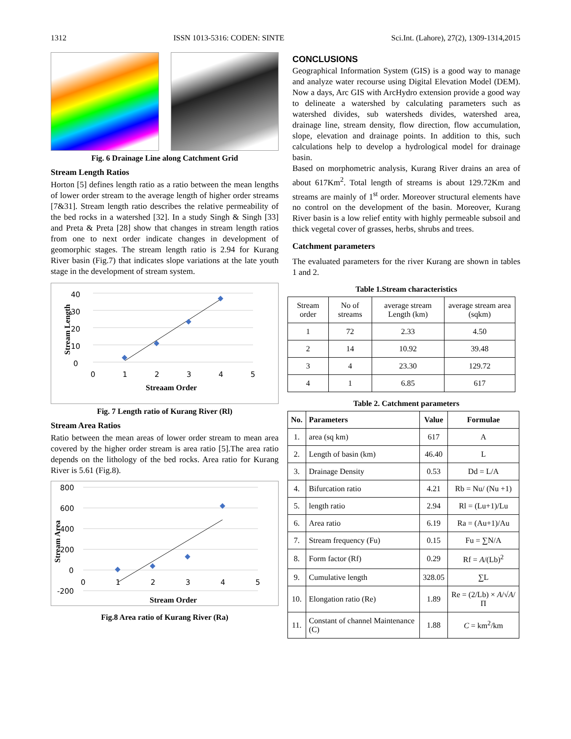1312 ISSN 1013-5316: CODEN: SINTE Sci.Int. (Lahore), 27(2), 1309-1314,2015
Fig. 6 Drainage Line along Catchment Grid
Stream Length Ratios
Horton [5] defines length ratio as a ratio between the mean lengths of lower order stream to the average length of higher order streams [7&31]. Stream length ratio describes the relative permeability of the bed rocks in a watershed [32]. In a study Singh & Singh [33] and Preta & Preta [28] show that changes in stream length ratios from one to next order indicate changes in development of geomorphic stages. The stream length ratio is 2.94 for Kurang River basin (Fig.7) that indicates slope variations at the late youth stage in the development of stream system.
40
30
20
10
0
0
1
2
3
4
5
Streaam Order
Stream Length
Fig. 7 Length ratio of Kurang River (Rl)
Stream Area Ratios
Ratio between the mean areas of lower order stream to mean area covered by the higher order stream is area ratio [5].The area ratio depends on the lithology of the bed rocks. Area ratio for Kurang River is 5.61 (Fig.8).
800
600
400
200
0
-200
0
1
2
3
4
5
Stream Order
Stream Area
Fig.8 Area ratio of Kurang River (Ra)
CONCLUSIONS
Geographical Information System (GIS) is a good way to manage and analyze water recourse using Digital Elevation Model (DEM). Now a days, Arc GIS with ArcHydro extension provide a good way to delineate a watershed by calculating parameters such as watershed divides, sub watersheds divides, watershed area, drainage line, stream density, flow direction, flow accumulation, slope, elevation and drainage points. In addition to this, such calculations help to develop a hydrological model for drainage basin.
Based on morphometric analysis, Kurang River drains an area of about 617Km<sup>2</sup>. Total length of streams is about 129.72Km and streams are mainly of 1<sup>st</sup> order. Moreover structural elements have no control on the development of the basin. Moreover, Kurang River basin is a low relief entity with highly permeable subsoil and thick vegetal cover of grasses, herbs, shrubs and trees.
Catchment parameters
The evaluated parameters for the river Kurang are shown in tables 1 and 2.
Table 1.Stream characteristics
| Stream order | No of streams | average stream Length (km) | average stream area (sqkm) |
| 1 | 72 | 2.33 | 4.50 |
| 2 | 14 | 10.92 | 39.48 |
| 3 | 4 | 23.30 | 129.72 |
| 4 | 1 | 6.85 | 617 |
Table 2. Catchment parameters
| No. | Parameters | Value | Formulae |
| --- | --- | --- | --- |
| 1. | area (sq km) | 617 | A |
| 2. | Length of basin (km) | 46.40 | L |
| 3. | Drainage Density | 0.53 | Dd = L/A |
| 4. | Bifurcation ratio | 4.21 | Rb = Nu/ (Nu +1) |
| 5. | length ratio | 2.94 | Rl = (Lu+1)/Lu |
| 6. | Area ratio | 6.19 | Ra = (Au+1)/Au |
| 7. | Stream frequency (Fu) | 0.15 | Fu = ∑N/A |
| 8. | Form factor (Rf) | 0.29 | Rf = A /(Lb)<sup>2</sup> |
| 9. | Cumulative length | 328.05 | ∑L |
| 10. | Elongation ratio (Re) | 1.89 | Re = (2/Lb) × A /√ A /Π |
| 11. | Constant of channel Maintenance (C) | 1.88 | C = km<sup>2</sup>/km |